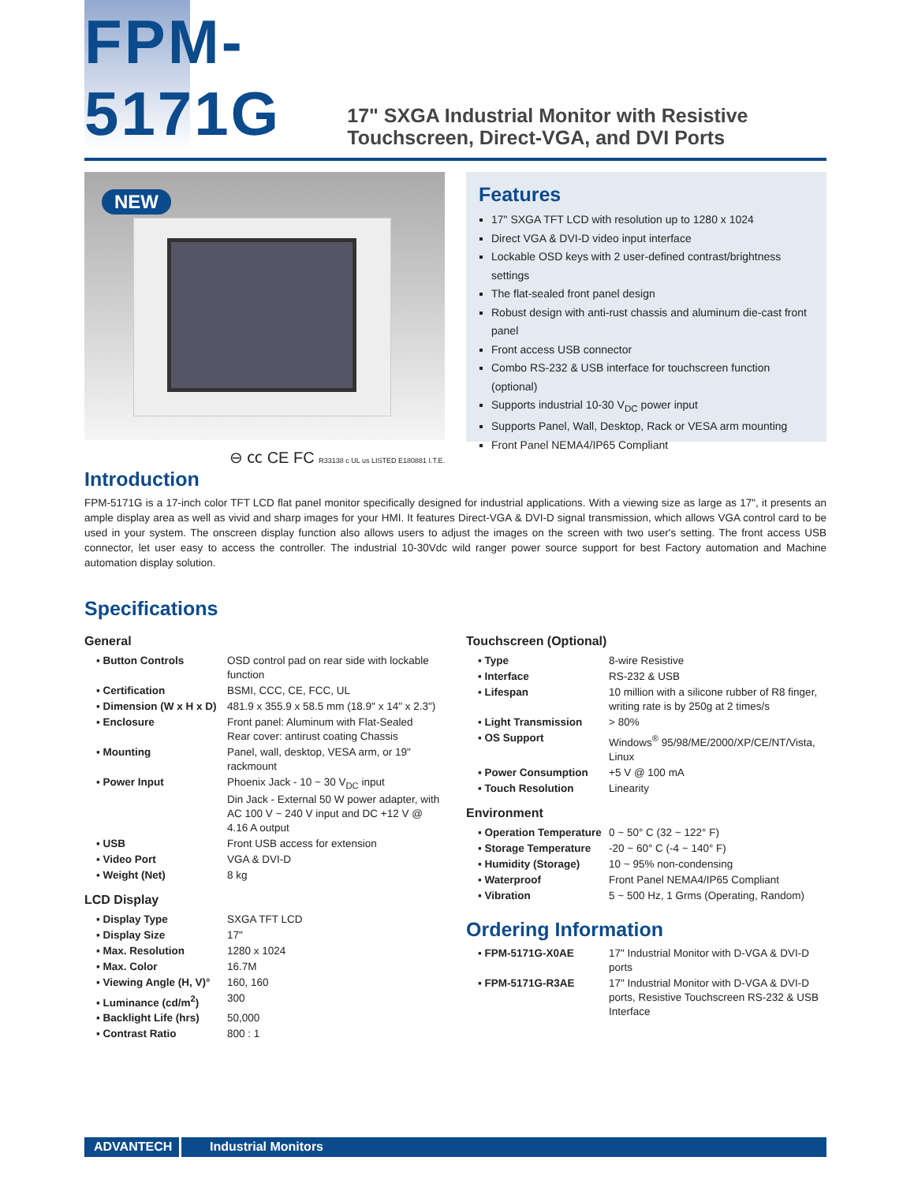FPM-5171G
17" SXGA Industrial Monitor with Resistive Touchscreen, Direct-VGA, and DVI Ports
NEW
⊖ ㏄ CE FC R33138 c UL us LISTED E180881 I.T.E.
Features
17" SXGA TFT LCD with resolution up to 1280 x 1024
Direct VGA & DVI-D video input interface
Lockable OSD keys with 2 user-defined contrast/brightness settings
The flat-sealed front panel design
Robust design with anti-rust chassis and aluminum die-cast front panel
Front access USB connector
Combo RS-232 & USB interface for touchscreen function (optional)
Supports industrial 10-30 V<sub>DC</sub> power input
Supports Panel, Wall, Desktop, Rack or VESA arm mounting
Front Panel NEMA4/IP65 Compliant
Introduction
FPM-5171G is a 17-inch color TFT LCD flat panel monitor specifically designed for industrial applications. With a viewing size as large as 17", it presents an ample display area as well as vivid and sharp images for your HMI. It features Direct-VGA & DVI-D signal transmission, which allows VGA control card to be used in your system. The onscreen display function also allows users to adjust the images on the screen with two user's setting. The front access USB connector, let user easy to access the controller. The industrial 10-30Vdc wild ranger power source support for best Factory automation and Machine automation display solution.
Specifications
General
| ▪ Button Controls | OSD control pad on rear side with lockable function |
| ▪ Certification | BSMI, CCC, CE, FCC, UL |
| ▪ Dimension (W x H x D) | 481.9 x 355.9 x 58.5 mm (18.9" x 14" x 2.3") |
| ▪ Enclosure | Front panel: Aluminum with Flat-Sealed Rear cover: antirust coating Chassis |
| ▪ Mounting | Panel, wall, desktop, VESA arm, or 19" rackmount |
| ▪ Power Input | Phoenix Jack - 10 ~ 30 V<sub>DC</sub> input Din Jack - External 50 W power adapter, with AC 100 V ~ 240 V input and DC +12 V @ 4.16 A output |
| ▪ USB | Front USB access for extension |
| ▪ Video Port | VGA & DVI-D |
| ▪ Weight (Net) | 8 kg |
LCD Display
| ▪ Display Type | SXGA TFT LCD |
| ▪ Display Size | 17" |
| ▪ Max. Resolution | 1280 x 1024 |
| ▪ Max. Color | 16.7M |
| ▪ Viewing Angle (H, V)° | 160, 160 |
| ▪ Luminance (cd/m<sup>2</sup>) | 300 |
| ▪ Backlight Life (hrs) | 50,000 |
| ▪ Contrast Ratio | 800 : 1 |
Touchscreen (Optional)
| ▪ Type | 8-wire Resistive |
| ▪ Interface | RS-232 & USB |
| ▪ Lifespan | 10 million with a silicone rubber of R8 finger, writing rate is by 250g at 2 times/s |
| ▪ Light Transmission | > 80% |
| ▪ OS Support | Windows<sup>®</sup> 95/98/ME/2000/XP/CE/NT/Vista, Linux |
| ▪ Power Consumption | +5 V @ 100 mA |
| ▪ Touch Resolution | Linearity |
Environment
| ▪ Operation Temperature | 0 ~ 50° C (32 ~ 122° F) |
| ▪ Storage Temperature | -20 ~ 60° C (-4 ~ 140° F) |
| ▪ Humidity (Storage) | 10 ~ 95% non-condensing |
| ▪ Waterproof | Front Panel NEMA4/IP65 Compliant |
| ▪ Vibration | 5 ~ 500 Hz, 1 Grms (Operating, Random) |
Ordering Information
| ▪ FPM-5171G-X0AE | 17" Industrial Monitor with D-VGA & DVI-D ports |
| ▪ FPM-5171G-R3AE | 17" Industrial Monitor with D-VGA & DVI-D ports, Resistive Touchscreen RS-232 & USB Interface |
ADVANTECH Industrial Monitors